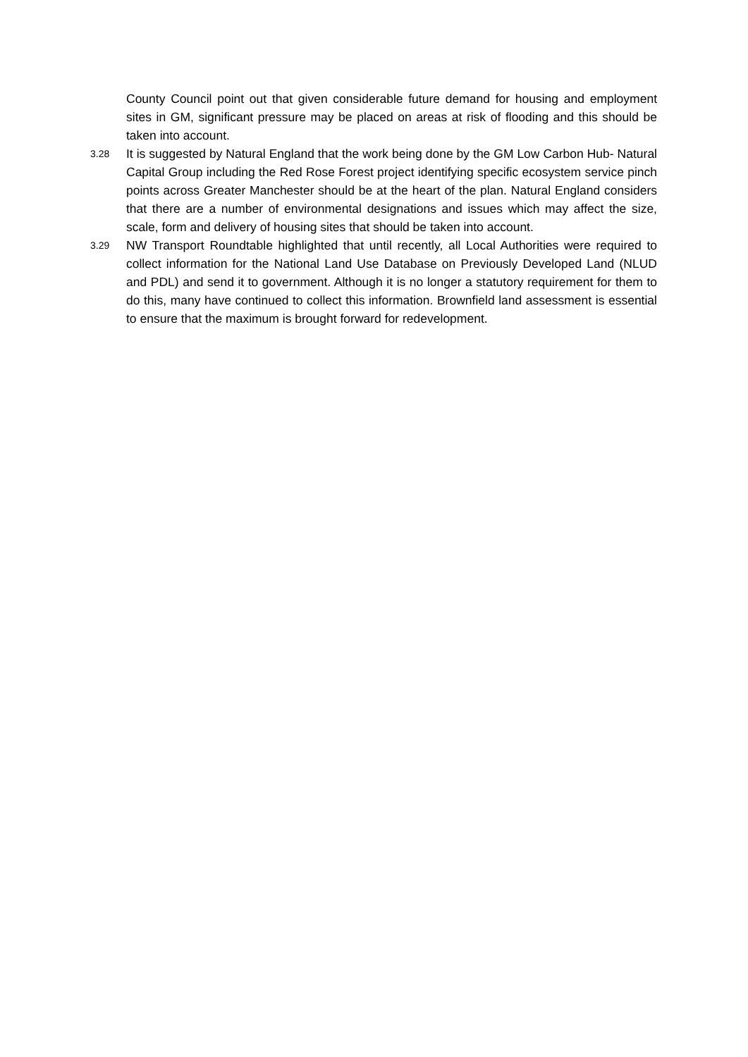County Council point out that given considerable future demand for housing and employment sites in GM, significant pressure may be placed on areas at risk of flooding and this should be taken into account.
3.28
It is suggested by Natural England that the work being done by the GM Low Carbon Hub- Natural Capital Group including the Red Rose Forest project identifying specific ecosystem service pinch points across Greater Manchester should be at the heart of the plan. Natural England considers that there are a number of environmental designations and issues which may affect the size, scale, form and delivery of housing sites that should be taken into account.
3.29
NW Transport Roundtable highlighted that until recently, all Local Authorities were required to collect information for the National Land Use Database on Previously Developed Land (NLUD and PDL) and send it to government. Although it is no longer a statutory requirement for them to do this, many have continued to collect this information. Brownfield land assessment is essential to ensure that the maximum is brought forward for redevelopment.